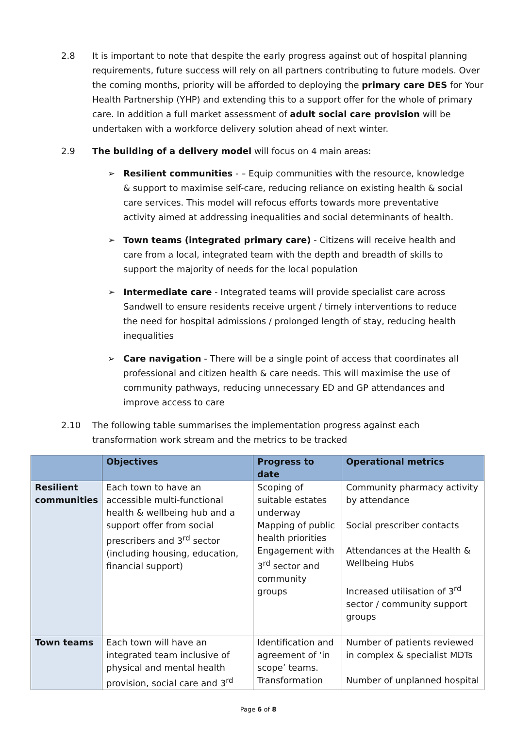2.8 It is important to note that despite the early progress against out of hospital planning requirements, future success will rely on all partners contributing to future models. Over the coming months, priority will be afforded to deploying the primary care DES for Your Health Partnership (YHP) and extending this to a support offer for the whole of primary care. In addition a full market assessment of adult social care provision will be undertaken with a workforce delivery solution ahead of next winter.
2.9 The building of a delivery model will focus on 4 main areas:
➢ Resilient communities - – Equip communities with the resource, knowledge & support to maximise self-care, reducing reliance on existing health & social care services. This model will refocus efforts towards more preventative activity aimed at addressing inequalities and social determinants of health.
➢ Town teams (integrated primary care) - Citizens will receive health and care from a local, integrated team with the depth and breadth of skills to support the majority of needs for the local population
➢ Intermediate care - Integrated teams will provide specialist care across Sandwell to ensure residents receive urgent / timely interventions to reduce the need for hospital admissions / prolonged length of stay, reducing health inequalities
➢ Care navigation - There will be a single point of access that coordinates all professional and citizen health & care needs. This will maximise the use of community pathways, reducing unnecessary ED and GP attendances and improve access to care
2.10 The following table summarises the implementation progress against each transformation work stream and the metrics to be tracked
| | Objectives | Progress to date | Operational metrics |
| --- | --- | --- | --- |
| Resilient communities | Each town to have an accessible multi-functional health & wellbeing hub and a support offer from social prescribers and 3<sup>rd</sup> sector (including housing, education, financial support) | Scoping of suitable estates underway Mapping of public health priorities Engagement with 3<sup>rd</sup> sector and community groups | Community pharmacy activity by attendance Social prescriber contacts Attendances at the Health & Wellbeing Hubs Increased utilisation of 3<sup>rd</sup> sector / community support groups |
| Town teams | Each town will have an integrated team inclusive of physical and mental health provision, social care and 3<sup>rd</sup> | Identification and agreement of ‘in scope’ teams. Transformation | Number of patients reviewed in complex & specialist MDTs Number of unplanned hospital |
Page 6 of 8